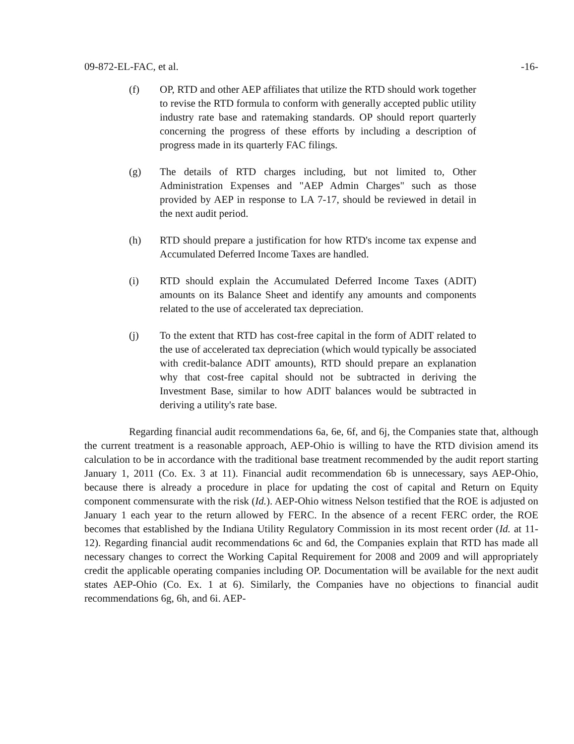09-872-EL-FAC, et al. -16-
(f) OP, RTD and other AEP affiliates that utilize the RTD should work together to revise the RTD formula to conform with generally accepted public utility industry rate base and ratemaking standards. OP should report quarterly concerning the progress of these efforts by including a description of progress made in its quarterly FAC filings.
(g) The details of RTD charges including, but not limited to, Other Administration Expenses and "AEP Admin Charges" such as those provided by AEP in response to LA 7-17, should be reviewed in detail in the next audit period.
(h) RTD should prepare a justification for how RTD's income tax expense and Accumulated Deferred Income Taxes are handled.
(i) RTD should explain the Accumulated Deferred Income Taxes (ADIT) amounts on its Balance Sheet and identify any amounts and components related to the use of accelerated tax depreciation.
(j) To the extent that RTD has cost-free capital in the form of ADIT related to the use of accelerated tax depreciation (which would typically be associated with credit-balance ADIT amounts), RTD should prepare an explanation why that cost-free capital should not be subtracted in deriving the Investment Base, similar to how ADIT balances would be subtracted in deriving a utility's rate base.
Regarding financial audit recommendations 6a, 6e, 6f, and 6j, the Companies state that, although the current treatment is a reasonable approach, AEP-Ohio is willing to have the RTD division amend its calculation to be in accordance with the traditional base treatment recommended by the audit report starting January 1, 2011 (Co. Ex. 3 at 11). Financial audit recommendation 6b is unnecessary, says AEP-Ohio, because there is already a procedure in place for updating the cost of capital and Return on Equity component commensurate with the risk (Id.). AEP-Ohio witness Nelson testified that the ROE is adjusted on January 1 each year to the return allowed by FERC. In the absence of a recent FERC order, the ROE becomes that established by the Indiana Utility Regulatory Commission in its most recent order (Id. at 11-12). Regarding financial audit recommendations 6c and 6d, the Companies explain that RTD has made all necessary changes to correct the Working Capital Requirement for 2008 and 2009 and will appropriately credit the applicable operating companies including OP. Documentation will be available for the next audit states AEP-Ohio (Co. Ex. 1 at 6). Similarly, the Companies have no objections to financial audit recommendations 6g, 6h, and 6i. AEP-